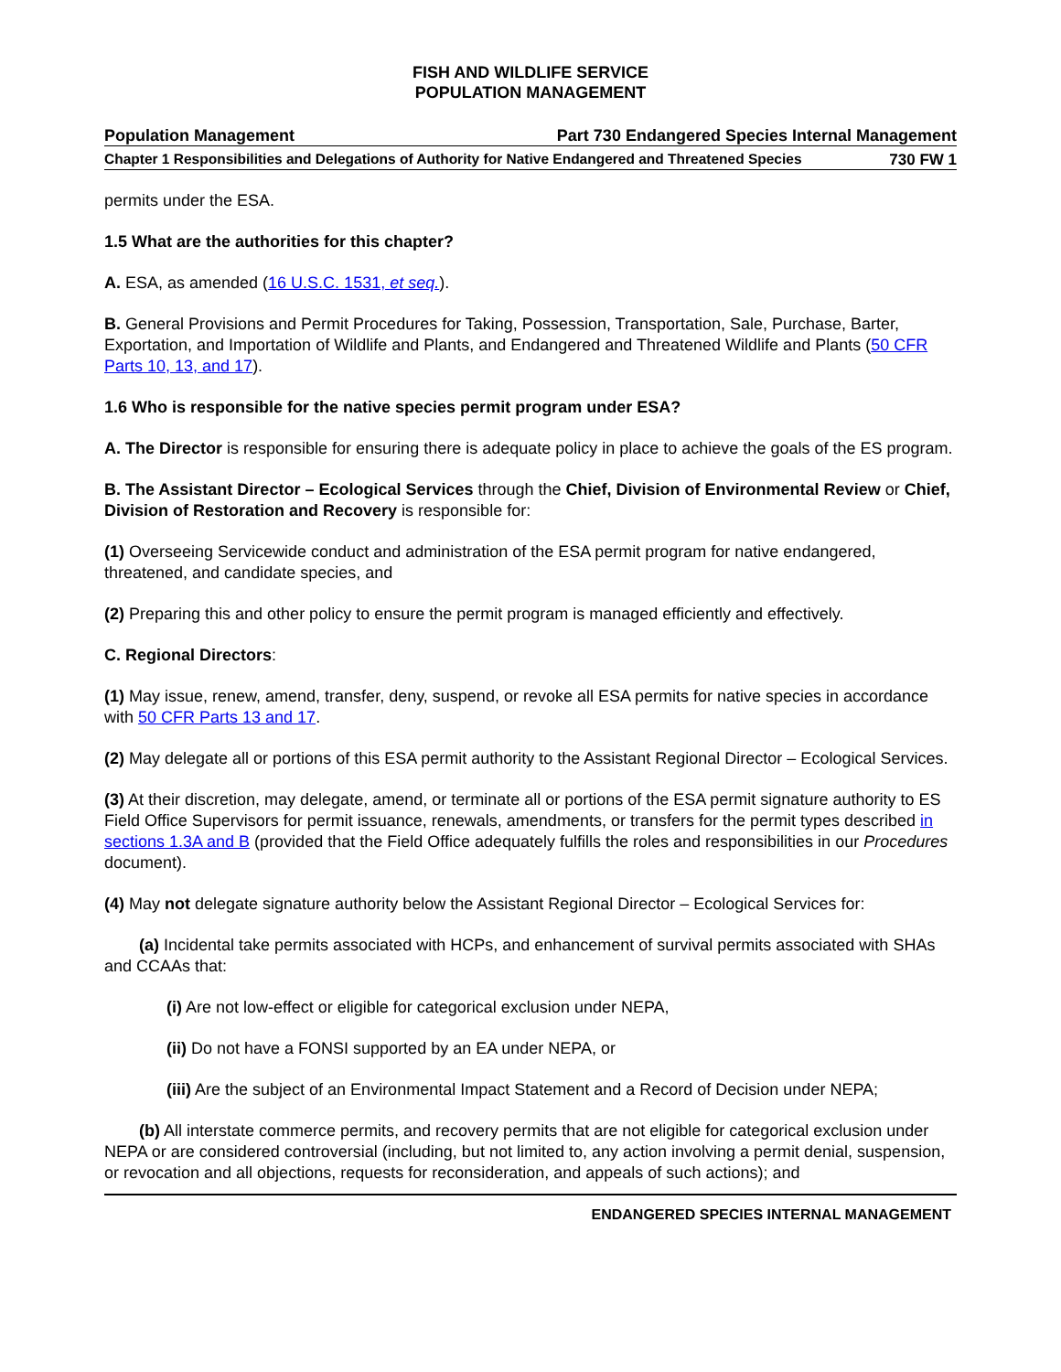FISH AND WILDLIFE SERVICE
POPULATION MANAGEMENT
Population Management Part 730 Endangered Species Internal Management
Chapter 1 Responsibilities and Delegations of Authority for Native Endangered and Threatened Species 730 FW 1
permits under the ESA.
1.5 What are the authorities for this chapter?
A. ESA, as amended (16 U.S.C. 1531, et seq.).
B. General Provisions and Permit Procedures for Taking, Possession, Transportation, Sale, Purchase, Barter, Exportation, and Importation of Wildlife and Plants, and Endangered and Threatened Wildlife and Plants (50 CFR Parts 10, 13, and 17).
1.6 Who is responsible for the native species permit program under ESA?
A. The Director is responsible for ensuring there is adequate policy in place to achieve the goals of the ES program.
B. The Assistant Director – Ecological Services through the Chief, Division of Environmental Review or Chief, Division of Restoration and Recovery is responsible for:
(1) Overseeing Servicewide conduct and administration of the ESA permit program for native endangered, threatened, and candidate species, and
(2) Preparing this and other policy to ensure the permit program is managed efficiently and effectively.
C. Regional Directors:
(1) May issue, renew, amend, transfer, deny, suspend, or revoke all ESA permits for native species in accordance with 50 CFR Parts 13 and 17.
(2) May delegate all or portions of this ESA permit authority to the Assistant Regional Director – Ecological Services.
(3) At their discretion, may delegate, amend, or terminate all or portions of the ESA permit signature authority to ES Field Office Supervisors for permit issuance, renewals, amendments, or transfers for the permit types described in sections 1.3A and B (provided that the Field Office adequately fulfills the roles and responsibilities in our Procedures document).
(4) May not delegate signature authority below the Assistant Regional Director – Ecological Services for:
(a) Incidental take permits associated with HCPs, and enhancement of survival permits associated with SHAs and CCAAs that:
(i) Are not low-effect or eligible for categorical exclusion under NEPA,
(ii) Do not have a FONSI supported by an EA under NEPA, or
(iii) Are the subject of an Environmental Impact Statement and a Record of Decision under NEPA;
(b) All interstate commerce permits, and recovery permits that are not eligible for categorical exclusion under NEPA or are considered controversial (including, but not limited to, any action involving a permit denial, suspension, or revocation and all objections, requests for reconsideration, and appeals of such actions); and
ENDANGERED SPECIES INTERNAL MANAGEMENT